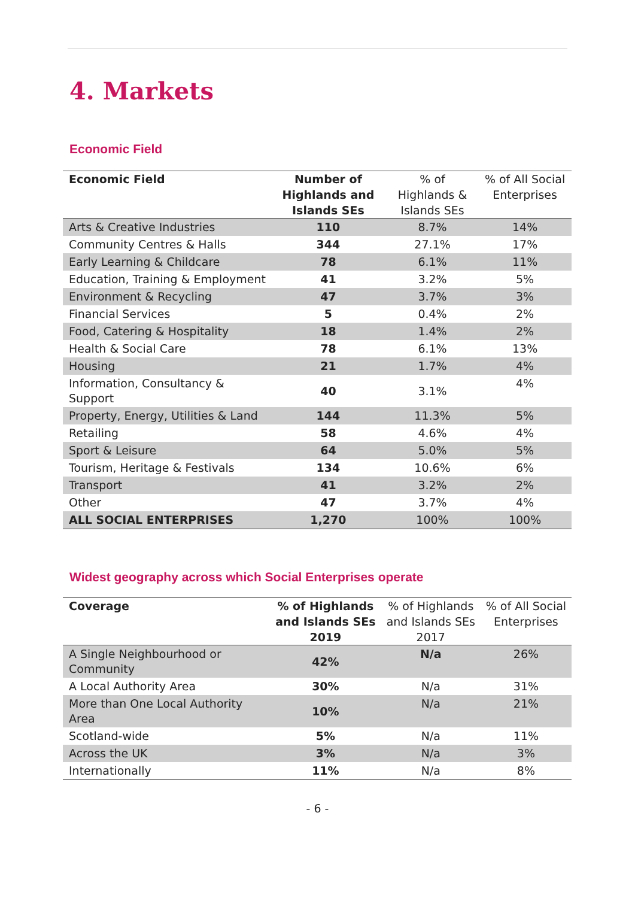4. Markets
Economic Field
| Economic Field | Number of Highlands and Islands SEs | % of Highlands & Islands SEs | % of All Social Enterprises |
| --- | --- | --- | --- |
| Arts & Creative Industries | 110 | 8.7% | 14% |
| Community Centres & Halls | 344 | 27.1% | 17% |
| Early Learning & Childcare | 78 | 6.1% | 11% |
| Education, Training & Employment | 41 | 3.2% | 5% |
| Environment & Recycling | 47 | 3.7% | 3% |
| Financial Services | 5 | 0.4% | 2% |
| Food, Catering & Hospitality | 18 | 1.4% | 2% |
| Health & Social Care | 78 | 6.1% | 13% |
| Housing | 21 | 1.7% | 4% |
| Information, Consultancy & Support | 40 | 3.1% | 4% |
| Property, Energy, Utilities & Land | 144 | 11.3% | 5% |
| Retailing | 58 | 4.6% | 4% |
| Sport & Leisure | 64 | 5.0% | 5% |
| Tourism, Heritage & Festivals | 134 | 10.6% | 6% |
| Transport | 41 | 3.2% | 2% |
| Other | 47 | 3.7% | 4% |
| ALL SOCIAL ENTERPRISES | 1,270 | 100% | 100% |
Widest geography across which Social Enterprises operate
| Coverage | % of Highlands and Islands SEs 2019 | % of Highlands and Islands SEs 2017 | % of All Social Enterprises |
| --- | --- | --- | --- |
| A Single Neighbourhood or Community | 42% | N/a | 26% |
| A Local Authority Area | 30% | N/a | 31% |
| More than One Local Authority Area | 10% | N/a | 21% |
| Scotland-wide | 5% | N/a | 11% |
| Across the UK | 3% | N/a | 3% |
| Internationally | 11% | N/a | 8% |
- 6 -